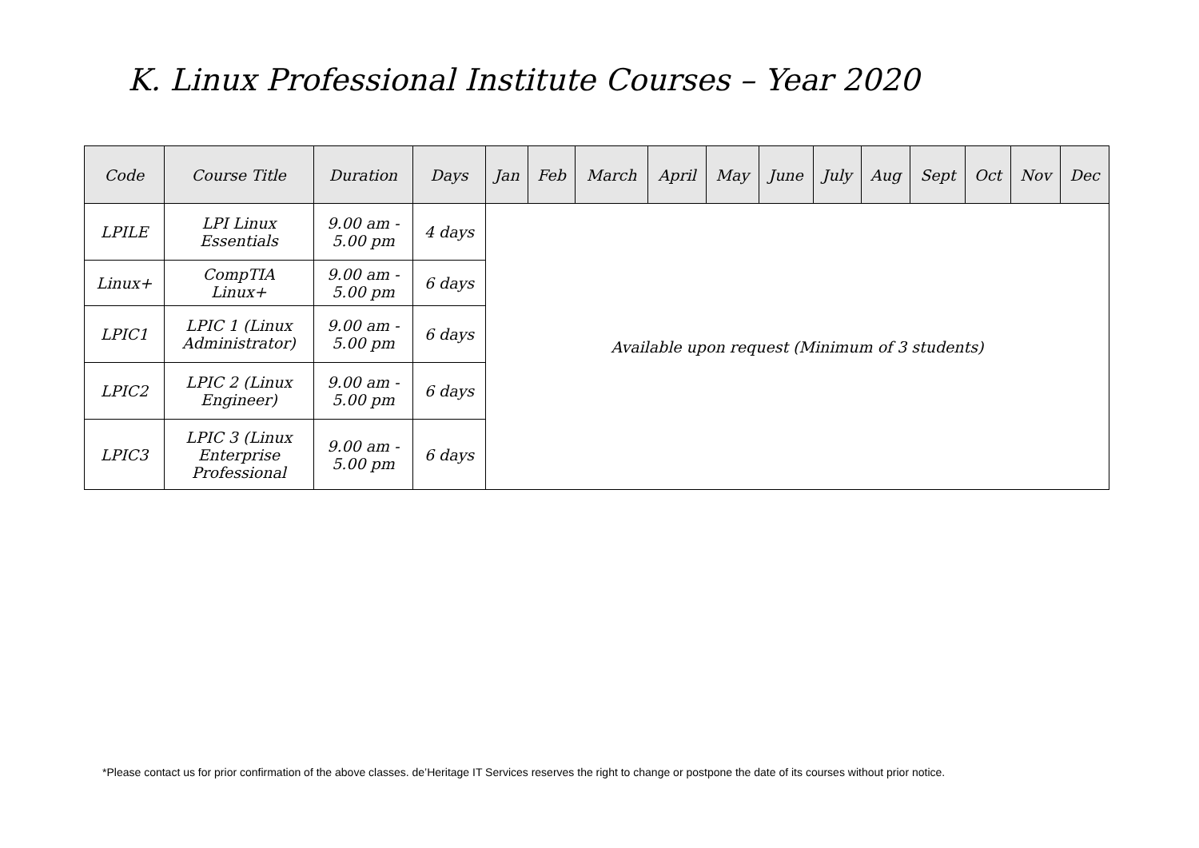K. Linux Professional Institute Courses – Year 2020
| Code | Course Title | Duration | Days | Jan | Feb | March | April | May | June | July | Aug | Sept | Oct | Nov | Dec |
| --- | --- | --- | --- | --- | --- | --- | --- | --- | --- | --- | --- | --- | --- | --- | --- |
| LPILE | LPI Linux Essentials | 9.00 am - 5.00 pm | 4 days | Available upon request (Minimum of 3 students) | | | | | | | | | | | |
| Linux+ | CompTIA Linux+ | 9.00 am - 5.00 pm | 6 days | | | | | | | | | | | | |
| LPIC1 | LPIC 1 (Linux Administrator) | 9.00 am - 5.00 pm | 6 days | | | | | | | | | | | | |
| LPIC2 | LPIC 2 (Linux Engineer) | 9.00 am - 5.00 pm | 6 days | | | | | | | | | | | | |
| LPIC3 | LPIC 3 (Linux Enterprise Professional | 9.00 am - 5.00 pm | 6 days | | | | | | | | | | | | |
*Please contact us for prior confirmation of the above classes. de’Heritage IT Services reserves the right to change or postpone the date of its courses without prior notice.